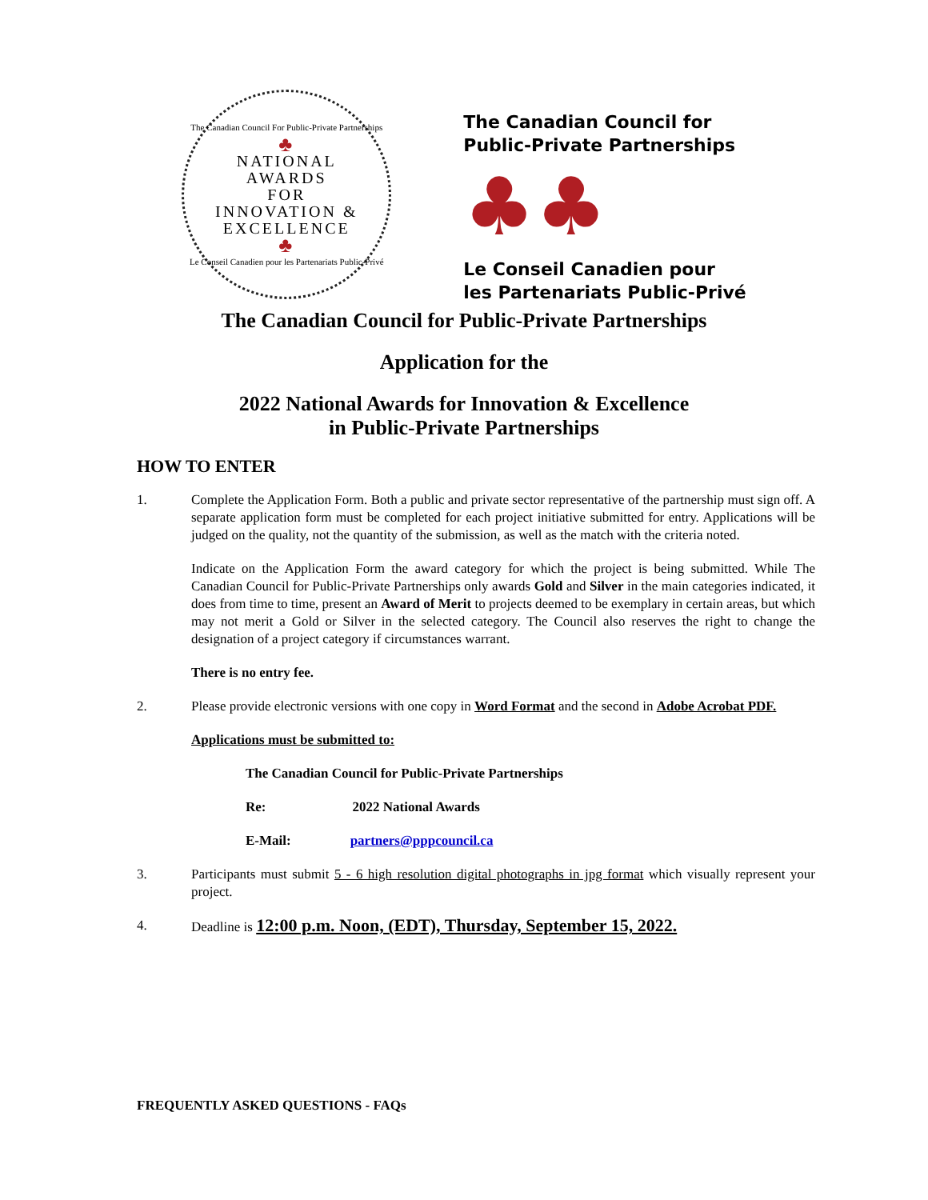The Canadian Council For Public-Private Partnerships
♣
NATIONAL
AWARDS
FOR
INNOVATION &
EXCELLENCE
♣
Le Conseil Canadien pour les Partenariats Public-Privé
The Canadian Council for
Public-Private Partnerships
♣♣
Le Conseil Canadien pour
les Partenariats Public-Privé
The Canadian Council for Public-Private Partnerships
Application for the
2022 National Awards for Innovation & Excellence
in Public-Private Partnerships
HOW TO ENTER
1. Complete the Application Form. Both a public and private sector representative of the partnership must sign off. A separate application form must be completed for each project initiative submitted for entry. Applications will be judged on the quality, not the quantity of the submission, as well as the match with the criteria noted.
Indicate on the Application Form the award category for which the project is being submitted. While The Canadian Council for Public-Private Partnerships only awards Gold and Silver in the main categories indicated, it does from time to time, present an Award of Merit to projects deemed to be exemplary in certain areas, but which may not merit a Gold or Silver in the selected category. The Council also reserves the right to change the designation of a project category if circumstances warrant.
There is no entry fee.
2. Please provide electronic versions with one copy in Word Format and the second in Adobe Acrobat PDF.
Applications must be submitted to:
The Canadian Council for Public-Private Partnerships
Re: 2022 National Awards
E-Mail: partners@pppcouncil.ca
3. Participants must submit 5 - 6 high resolution digital photographs in jpg format which visually represent your project.
4. Deadline is 12:00 p.m. Noon, (EDT), Thursday, September 15, 2022.
FREQUENTLY ASKED QUESTIONS - FAQs